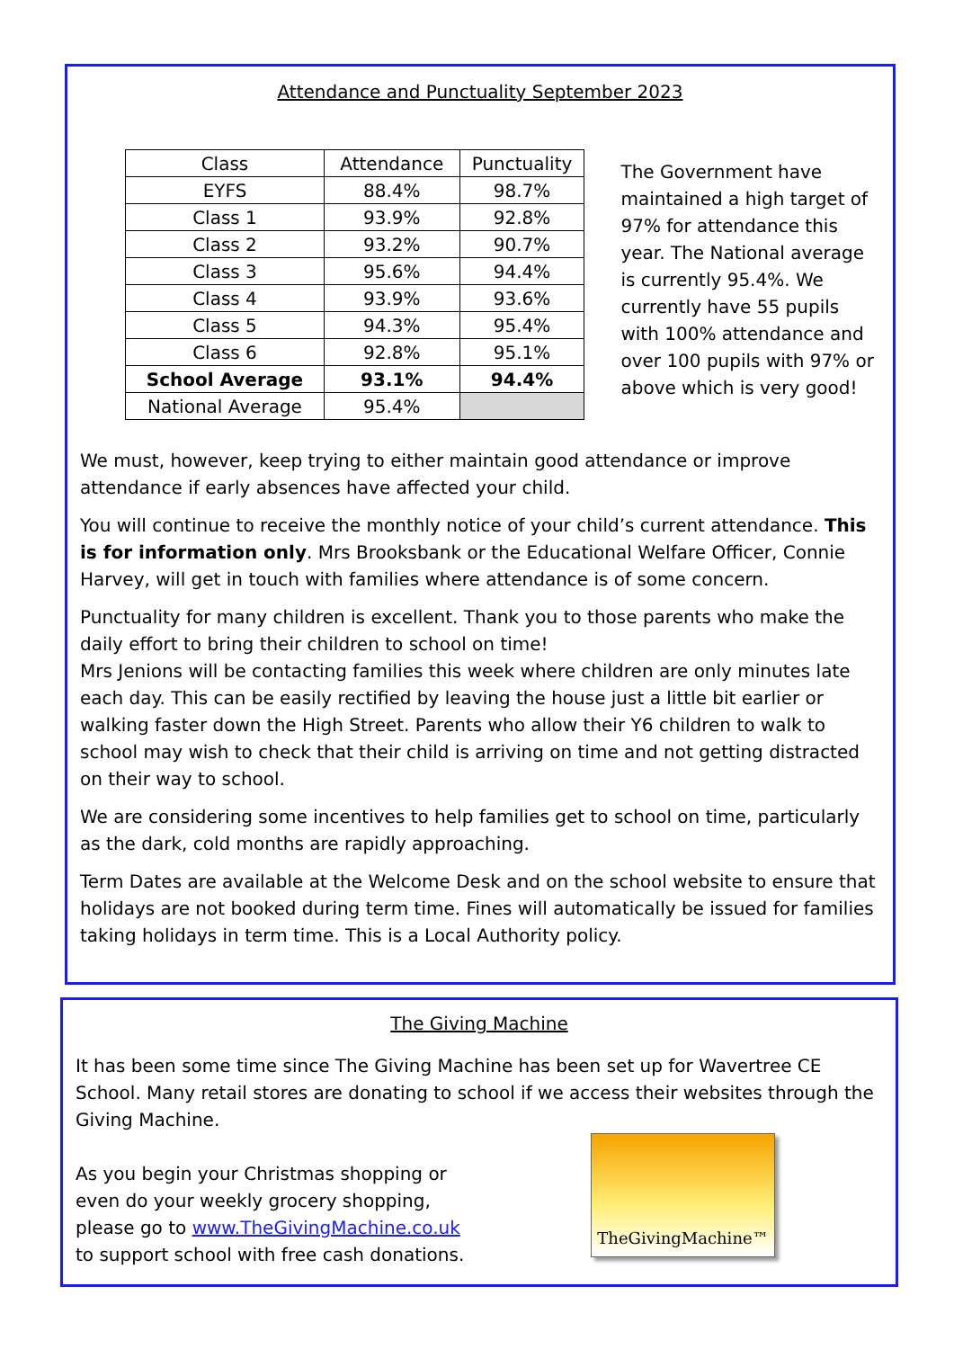Attendance and Punctuality September 2023
| Class | Attendance | Punctuality |
| EYFS | 88.4% | 98.7% |
| Class 1 | 93.9% | 92.8% |
| Class 2 | 93.2% | 90.7% |
| Class 3 | 95.6% | 94.4% |
| Class 4 | 93.9% | 93.6% |
| Class 5 | 94.3% | 95.4% |
| Class 6 | 92.8% | 95.1% |
| School Average | 93.1% | 94.4% |
| National Average | 95.4% | |
The Government have maintained a high target of 97% for attendance this year. The National average is currently 95.4%. We currently have 55 pupils with 100% attendance and over 100 pupils with 97% or above which is very good!
We must, however, keep trying to either maintain good attendance or improve attendance if early absences have affected your child.
You will continue to receive the monthly notice of your child’s current attendance. This is for information only. Mrs Brooksbank or the Educational Welfare Officer, Connie Harvey, will get in touch with families where attendance is of some concern.
Punctuality for many children is excellent. Thank you to those parents who make the daily effort to bring their children to school on time!
Mrs Jenions will be contacting families this week where children are only minutes late each day. This can be easily rectified by leaving the house just a little bit earlier or walking faster down the High Street. Parents who allow their Y6 children to walk to school may wish to check that their child is arriving on time and not getting distracted on their way to school.
We are considering some incentives to help families get to school on time, particularly as the dark, cold months are rapidly approaching.
Term Dates are available at the Welcome Desk and on the school website to ensure that holidays are not booked during term time. Fines will automatically be issued for families taking holidays in term time. This is a Local Authority policy.
The Giving Machine
It has been some time since The Giving Machine has been set up for Wavertree CE School. Many retail stores are donating to school if we access their websites through the Giving Machine.
As you begin your Christmas shopping or
even do your weekly grocery shopping,
please go to www.TheGivingMachine.co.uk
to support school with free cash donations.
TheGivingMachine™